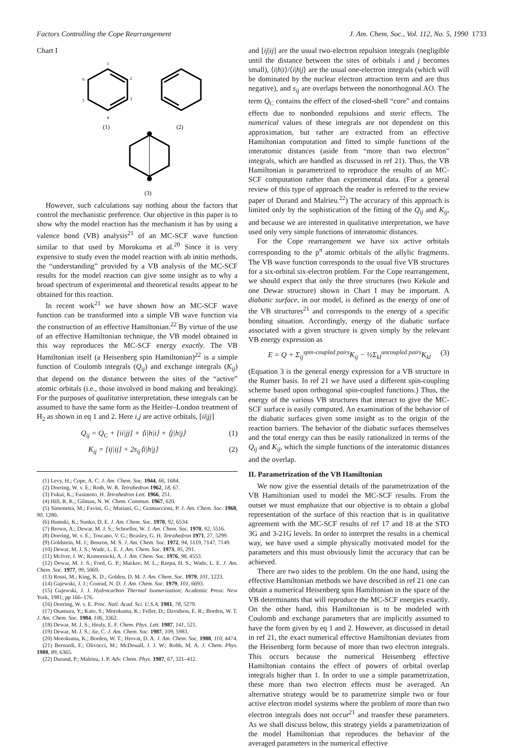Factors Controlling the Cope Rearrangement J. Am. Chem. Soc., Vol. 112, No. 5, 1990 1733
Chart I
1
2
3
4
5
6
(1)
(2)
(3)
However, such calculations say nothing about the factors that control the mechanistic preference. Our objective in this paper is to show why the model reaction has the mechanism it has by using a valence bond (VB) analysis<sup>21</sup> of an MC-SCF wave function similar to that used by Morokuma et al.<sup>20</sup> Since it is very expensive to study even the model reaction with ab initio methods, the “understanding” provided by a VB analysis of the MC-SCF results for the model reaction can give some insight as to why a broad spectrum of experimental and theoretical results appear to be obtained for this reaction.
In recent work<sup>21</sup> we have shown how an MC-SCF wave function can be transformed into a simple VB wave function via the construction of an effective Hamiltonian.<sup>22</sup> By virtue of the use of an effective Hamiltonian technique, the VB model obtained in this way reproduces the MC-SCF energy exactly. The VB Hamiltonian itself (a Heisenberg spin Hamiltonian)<sup>22</sup> is a simple function of Coulomb integrals (Q<sub>ij</sub>) and exchange integrals (K<sub>ij</sub>) that depend on the distance between the sites of the “active” atomic orbitals (i.e., those involved in bond making and breaking). For the purposes of qualitative interpretation, these integrals can be assumed to have the same form as the Heitler–London treatment of H<sub>2</sub> as shown in eq 1 and 2. Here i,j are active orbitals, [ii|jj]
Q<sub>ij</sub> = Q<sub>C</sub> + [ii|jj] + ⟨i|h|i⟩ + ⟨j|h|j⟩ (1)
K<sub>ij</sub> = [ij|ij] + 2s<sub>ij</sub>⟨i|h|j⟩ (2)
(1) Levy, H.; Cope, A. C. J. Am. Chem. Soc. 1944, 66, 1684.
(2) Doering, W. v. E.; Roth, W. R. Tetrahedron 1962, 18, 67.
(3) Fukui, K.; Fusimoto, H. Tetrahedron Lett. 1966, 251.
(4) Hill, R. K.; Gilman, N. W. Chem. Commun. 1967, 620.
(5) Simonetta, M.; Favini, G.; Mariani, G.; Gramaccioni, P. J. Am. Chem. Soc. 1968, 90, 1280.
(6) Humski, K.; Sunko, D. E. J. Am. Chem. Soc. 1970, 92, 6534.
(7) Brown, A.; Dewar, M. J. S.; Schoeller, W. J. Am. Chem. Soc. 1970, 92, 5516.
(8) Doering, W. v. E.; Toscano, V. G.; Beasley, G. H. Tetrahedron 1971, 27, 5299.
(9) Goldstein, M. J.; Benzon, M. S. J. Am. Chem. Soc. 1972, 94, 5119, 7147, 7149.
(10) Dewar, M. J. S.; Wade, L. E. J. Am. Chem. Soc. 1973, 95, 291.
(11) McIver, J. W.; Komornicki, A. J. Am. Chem. Soc. 1976, 98, 4553.
(12) Dewar, M. J. S.; Ford, G. P.; Mackee, M. L.; Rzepa, H. S.; Wade, L. E. J. Am. Chem. Soc. 1977, 99, 5069.
(13) Rossi, M.; King, K. D.; Golden, D. M. J. Am. Chem. Soc. 1979, 101, 1223.
(14) Gajewski, J. J.; Conrad, N. D. J. Am. Chem. Soc. 1979, 101, 6693.
(15) Gajewski, J. J. Hydrocarbon Thermal Isomerization; Academic Press: New York, 1981; pp 166–176.
(16) Doering, W. v. E. Proc. Natl. Acad. Sci. U.S.A. 1981, 78, 5279.
(17) Osamura, Y.; Kato, S.; Morokuma, K.; Feller, D.; Davidson, E. R.; Borden, W. T. J. Am. Chem. Soc. 1984, 106, 3362.
(18) Dewar, M. J. S.; Healy, E. F. Chem. Phys. Lett. 1987, 141, 521.
(19) Dewar, M. J. S.; Jie, C. J. Am. Chem. Soc. 1987, 109, 5983.
(20) Morokuma, K.; Borden, W. T.; Hrovat, D. A. J. Am. Chem. Soc. 1988, 110, 4474.
(21) Bernardi, F.; Olivucci, M.; McDouall, J. J. W.; Robb, M. A. J. Chem. Phys. 1988, 89, 6365.
(22) Durand, P.; Malrieu, J. P. Adv. Chem. Phys. 1987, 67, 321–412.
and [ij|ij] are the usual two-electron repulsion integrals (negligible until the distance between the sites of orbitals i and j becomes small), ⟨i|h|i⟩/⟨i|h|j⟩ are the usual one-electron integrals (which will be dominated by the nuclear electron attraction term and are thus negative), and s<sub>ij</sub> are overlaps between the nonorthogonal AO. The term Q<sub>C</sub> contains the effect of the closed-shell “core” and contains effects due to nonbonded repulsions and steric effects. The numerical values of these integrals are not dependent on this approximation, but rather are extracted from an effective Hamiltonian computation and fitted to simple functions of the interatomic distances (aside from “more than two electron” integrals, which are handled as discussed in ref 21). Thus, the VB Hamiltonian is parametrized to reproduce the results of an MC-SCF computation rather than experimental data. (For a general review of this type of approach the reader is referred to the review paper of Durand and Malrieu.<sup>22</sup>) The accuracy of this approach is limited only by the sophistication of the fitting of the Q<sub>ij</sub> and K<sub>ij</sub>, and because we are interested in qualitative interpretation, we have used only very simple functions of interatomic distances.
For the Cope rearrangement we have six active orbitals corresponding to the p<sup>π</sup> atomic orbitals of the allylic fragments. The VB wave function corresponds to the usual five VB structures for a six-orbital six-electron problem. For the Cope rearrangement, we should expect that only the three structures (two Kekule and one Dewar structure) shown in Chart I may be important. A diabatic surface, in our model, is defined as the energy of one of the VB structures<sup>21</sup> and corresponds to the energy of a specific bonding situation. Accordingly, energy of the diabatic surface associated with a given structure is given simply by the relevant VB energy expression as
E = Q + Σ<sub>ij</sub><sup>spin-coupled pairs</sup>K<sub>ij</sub> − ½Σ<sub>kl</sub><sup>uncoupled pairs</sup>K<sub>kl</sub> (3)
(Equation 3 is the general energy expression for a VB structure in the Rumer basis. In ref 21 we have used a different spin-coupling scheme based upon orthogonal spin-coupled functions.) Thus, the energy of the various VB structures that interact to give the MC-SCF surface is easily computed. An examination of the behavior of the diabatic surfaces given some insight as to the origin of the reaction barriers. The behavior of the diabatic surfaces themselves and the total energy can thus be easily rationalized in terms of the Q<sub>ij</sub> and K<sub>ij</sub>, which the simple functions of the interatomic distances and the overlap.
II. Parametrization of the VB Hamiltonian
We now give the essential details of the parametrization of the VB Hamiltonian used to model the MC-SCF results. From the outset we must emphasize that our objective is to obtain a global representation of the surface of this reaction that is in qualitative agreement with the MC-SCF results of ref 17 and 18 at the STO 3G and 3-21G levels. In order to interpret the results in a chemical way, we have used a simple physically motivated model for the parameters and this must obviously limit the accuracy that can be achieved.
There are two sides to the problem. On the one hand, using the effective Hamiltonian methods we have described in ref 21 one can obtain a numerical Heisenberg spin Hamiltonian in the space of the VB determinants that will reproduce the MC-SCF energies exactly. On the other hand, this Hamiltonian is to be modeled with Coulomb and exchange parameters that are implicitly assumed to have the form given by eq 1 and 2. However, as discussed in detail in ref 21, the exact numerical effective Hamiltonian deviates from the Heisenberg form because of more than two electron integrals. This occurs because the numerical Heisenberg effective Hamiltonian contains the effect of powers of orbital overlap integrals higher than 1. In order to use a simple parametrization, these more than two electron effects must be averaged. An alternative strategy would be to parametrize simple two or four active electron model systems where the problem of more than two electron integrals does not occur<sup>21</sup> and transfer these parameters. As we shall discuss below, this strategy yields a parametrization of the model Hamiltonian that reproduces the behavior of the averaged parameters in the numerical effective